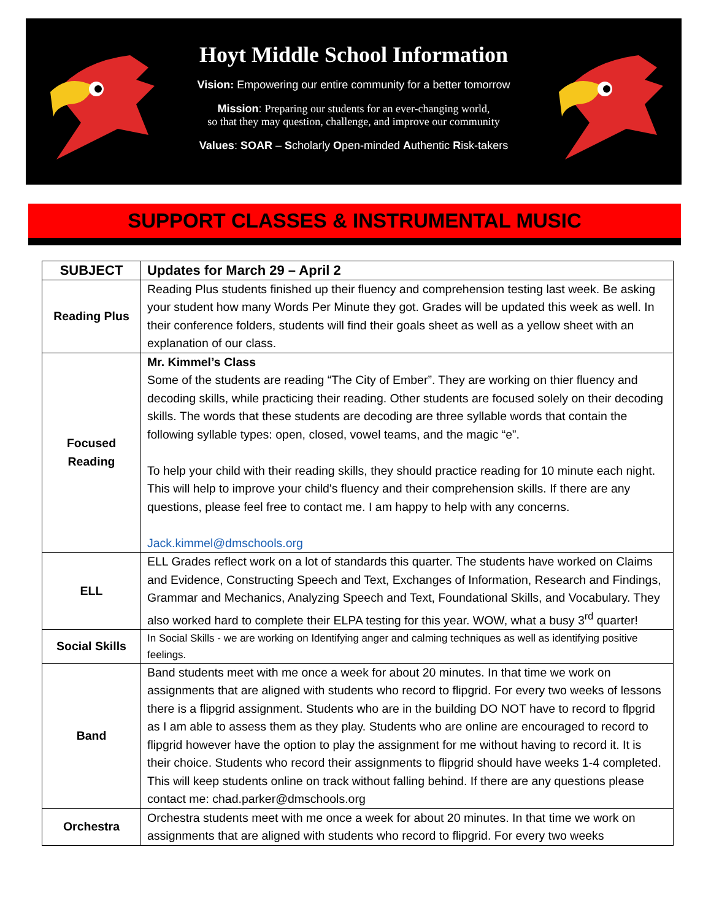Hoyt Middle School Information
Vision: Empowering our entire community for a better tomorrow
Mission: Preparing our students for an ever-changing world,
so that they may question, challenge, and improve our community
Values: SOAR – Scholarly Open-minded Authentic Risk-takers
SUPPORT CLASSES & INSTRUMENTAL MUSIC
| SUBJECT | Updates for March 29 – April 2 |
| --- | --- |
| Reading Plus | Reading Plus students finished up their fluency and comprehension testing last week. Be asking your student how many Words Per Minute they got. Grades will be updated this week as well. In their conference folders, students will find their goals sheet as well as a yellow sheet with an explanation of our class. |
| Focused Reading | Mr. Kimmel’s Class Some of the students are reading “The City of Ember”. They are working on thier fluency and decoding skills, while practicing their reading. Other students are focused solely on their decoding skills. The words that these students are decoding are three syllable words that contain the following syllable types: open, closed, vowel teams, and the magic “e”. To help your child with their reading skills, they should practice reading for 10 minute each night. This will help to improve your child's fluency and their comprehension skills. If there are any questions, please feel free to contact me. I am happy to help with any concerns. Jack.kimmel@dmschools.org |
| ELL | ELL Grades reflect work on a lot of standards this quarter. The students have worked on Claims and Evidence, Constructing Speech and Text, Exchanges of Information, Research and Findings, Grammar and Mechanics, Analyzing Speech and Text, Foundational Skills, and Vocabulary. They also worked hard to complete their ELPA testing for this year. WOW, what a busy 3<sup>rd</sup> quarter! |
| Social Skills | In Social Skills - we are working on Identifying anger and calming techniques as well as identifying positive feelings. |
| Band | Band students meet with me once a week for about 20 minutes. In that time we work on assignments that are aligned with students who record to flipgrid. For every two weeks of lessons there is a flipgrid assignment. Students who are in the building DO NOT have to record to flpgrid as I am able to assess them as they play. Students who are online are encouraged to record to flipgrid however have the option to play the assignment for me without having to record it. It is their choice. Students who record their assignments to flipgrid should have weeks 1-4 completed. This will keep students online on track without falling behind. If there are any questions please contact me: chad.parker@dmschools.org |
| Orchestra | Orchestra students meet with me once a week for about 20 minutes. In that time we work on assignments that are aligned with students who record to flipgrid. For every two weeks |